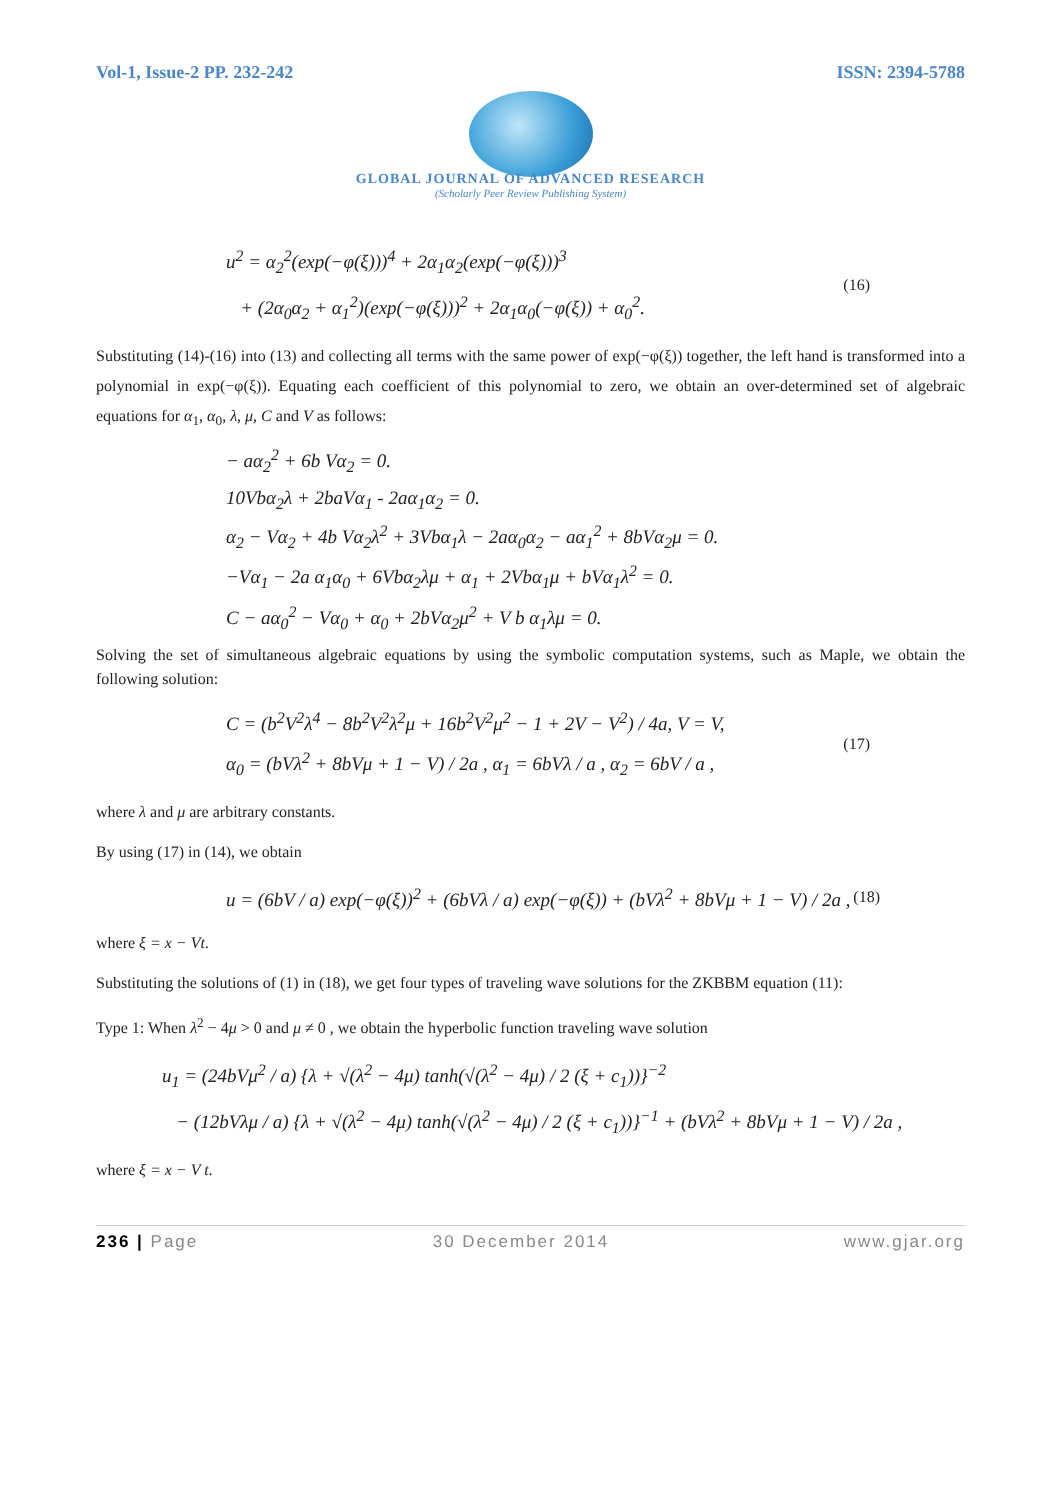Vol-1, Issue-2 PP. 232-242 ISSN: 2394-5788
GLOBAL JOURNAL OF ADVANCED RESEARCH
(Scholarly Peer Review Publishing System)
u<sup>2</sup> = α<sub>2</sub><sup>2</sup>(exp(−φ(ξ)))<sup>4</sup> + 2α<sub>1</sub>α<sub>2</sub>(exp(−φ(ξ)))<sup>3</sup>
+ (2α<sub>0</sub>α<sub>2</sub> + α<sub>1</sub><sup>2</sup>)(exp(−φ(ξ)))<sup>2</sup> + 2α<sub>1</sub>α<sub>0</sub>(−φ(ξ)) + α<sub>0</sub><sup>2</sup>.
(16)
Substituting (14)-(16) into (13) and collecting all terms with the same power of exp(−φ(ξ)) together, the left hand is transformed into a polynomial in exp(−φ(ξ)). Equating each coefficient of this polynomial to zero, we obtain an over-determined set of algebraic equations for α<sub>1</sub>, α<sub>0</sub>, λ, μ, C and V as follows:
− aα<sub>2</sub><sup>2</sup> + 6b Vα<sub>2</sub> = 0.
10Vbα<sub>2</sub>λ + 2baVα<sub>1</sub> - 2aα<sub>1</sub>α<sub>2</sub> = 0.
α<sub>2</sub> − Vα<sub>2</sub> + 4b Vα<sub>2</sub>λ<sup>2</sup> + 3Vbα<sub>1</sub>λ − 2aα<sub>0</sub>α<sub>2</sub> − aα<sub>1</sub><sup>2</sup> + 8bVα<sub>2</sub>μ = 0.
−Vα<sub>1</sub> − 2a α<sub>1</sub>α<sub>0</sub> + 6Vbα<sub>2</sub>λμ + α<sub>1</sub> + 2Vbα<sub>1</sub>μ + bVα<sub>1</sub>λ<sup>2</sup> = 0.
C − aα<sub>0</sub><sup>2</sup> − Vα<sub>0</sub> + α<sub>0</sub> + 2bVα<sub>2</sub>μ<sup>2</sup> + V b α<sub>1</sub>λμ = 0.
Solving the set of simultaneous algebraic equations by using the symbolic computation systems, such as Maple, we obtain the following solution:
C = (b<sup>2</sup>V<sup>2</sup>λ<sup>4</sup> − 8b<sup>2</sup>V<sup>2</sup>λ<sup>2</sup>μ + 16b<sup>2</sup>V<sup>2</sup>μ<sup>2</sup> − 1 + 2V − V<sup>2</sup>) / 4a, V = V,
α<sub>0</sub> = (bVλ<sup>2</sup> + 8bVμ + 1 − V) / 2a , α<sub>1</sub> = 6bVλ / a , α<sub>2</sub> = 6bV / a ,
(17)
where λ and μ are arbitrary constants.
By using (17) in (14), we obtain
u = (6bV / a) exp(−φ(ξ))<sup>2</sup> + (6bVλ / a) exp(−φ(ξ)) + (bVλ<sup>2</sup> + 8bVμ + 1 − V) / 2a ,
(18)
where ξ = x − Vt.
Substituting the solutions of (1) in (18), we get four types of traveling wave solutions for the ZKBBM equation (11):
Type 1: When λ<sup>2</sup> − 4μ > 0 and μ ≠ 0 , we obtain the hyperbolic function traveling wave solution
u<sub>1</sub> = (24bVμ<sup>2</sup> / a) {λ + √(λ<sup>2</sup> − 4μ) tanh(√(λ<sup>2</sup> − 4μ) / 2 (ξ + c<sub>1</sub>))}<sup>−2</sup>
− (12bVλμ / a) {λ + √(λ<sup>2</sup> − 4μ) tanh(√(λ<sup>2</sup> − 4μ) / 2 (ξ + c<sub>1</sub>))}<sup>−1</sup> + (bVλ<sup>2</sup> + 8bVμ + 1 − V) / 2a ,
where ξ = x − V t.
236 | Page 30 December 2014 www.gjar.org